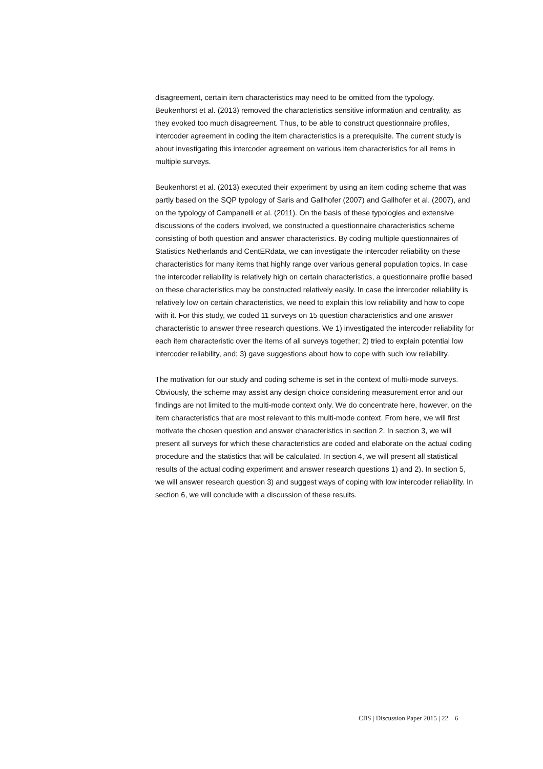disagreement, certain item characteristics may need to be omitted from the typology. Beukenhorst et al. (2013) removed the characteristics sensitive information and centrality, as they evoked too much disagreement. Thus, to be able to construct questionnaire profiles, intercoder agreement in coding the item characteristics is a prerequisite. The current study is about investigating this intercoder agreement on various item characteristics for all items in multiple surveys.
Beukenhorst et al. (2013) executed their experiment by using an item coding scheme that was partly based on the SQP typology of Saris and Gallhofer (2007) and Gallhofer et al. (2007), and on the typology of Campanelli et al. (2011). On the basis of these typologies and extensive discussions of the coders involved, we constructed a questionnaire characteristics scheme consisting of both question and answer characteristics. By coding multiple questionnaires of Statistics Netherlands and CentERdata, we can investigate the intercoder reliability on these characteristics for many items that highly range over various general population topics. In case the intercoder reliability is relatively high on certain characteristics, a questionnaire profile based on these characteristics may be constructed relatively easily. In case the intercoder reliability is relatively low on certain characteristics, we need to explain this low reliability and how to cope with it. For this study, we coded 11 surveys on 15 question characteristics and one answer characteristic to answer three research questions. We 1) investigated the intercoder reliability for each item characteristic over the items of all surveys together; 2) tried to explain potential low intercoder reliability, and; 3) gave suggestions about how to cope with such low reliability.
The motivation for our study and coding scheme is set in the context of multi-mode surveys. Obviously, the scheme may assist any design choice considering measurement error and our findings are not limited to the multi-mode context only. We do concentrate here, however, on the item characteristics that are most relevant to this multi-mode context. From here, we will first motivate the chosen question and answer characteristics in section 2. In section 3, we will present all surveys for which these characteristics are coded and elaborate on the actual coding procedure and the statistics that will be calculated. In section 4, we will present all statistical results of the actual coding experiment and answer research questions 1) and 2). In section 5, we will answer research question 3) and suggest ways of coping with low intercoder reliability. In section 6, we will conclude with a discussion of these results.
CBS | Discussion Paper 2015 | 22 6